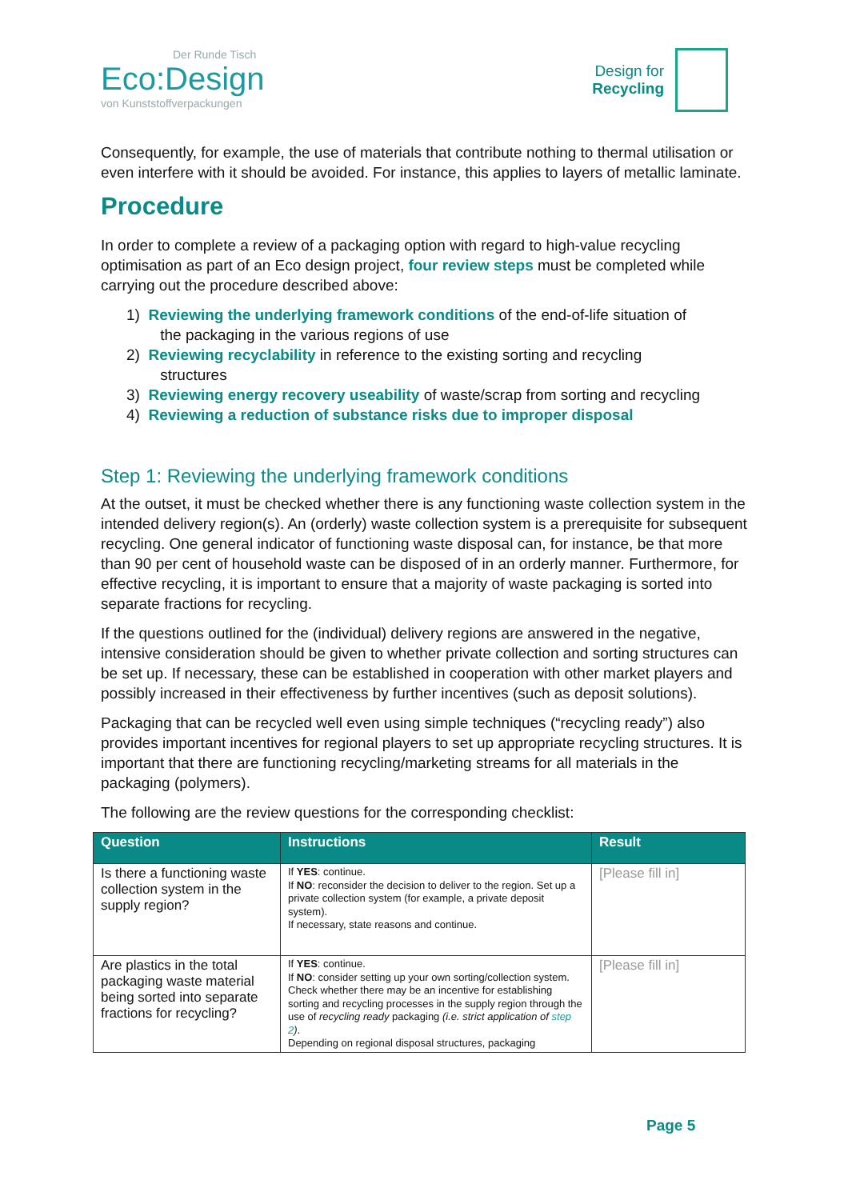Der Runde Tisch
Eco:Design
von Kunststoffverpackungen
Design for
Recycling
Consequently, for example, the use of materials that contribute nothing to thermal utilisation or even interfere with it should be avoided. For instance, this applies to layers of metallic laminate.
Procedure
In order to complete a review of a packaging option with regard to high-value recycling optimisation as part of an Eco design project, four review steps must be completed while carrying out the procedure described above:
1) Reviewing the underlying framework conditions of the end-of-life situation of
the packaging in the various regions of use
2) Reviewing recyclability in reference to the existing sorting and recycling
structures
3) Reviewing energy recovery useability of waste/scrap from sorting and recycling
4) Reviewing a reduction of substance risks due to improper disposal
Step 1: Reviewing the underlying framework conditions
At the outset, it must be checked whether there is any functioning waste collection system in the intended delivery region(s). An (orderly) waste collection system is a prerequisite for subsequent recycling. One general indicator of functioning waste disposal can, for instance, be that more than 90 per cent of household waste can be disposed of in an orderly manner. Furthermore, for effective recycling, it is important to ensure that a majority of waste packaging is sorted into separate fractions for recycling.
If the questions outlined for the (individual) delivery regions are answered in the negative, intensive consideration should be given to whether private collection and sorting structures can be set up. If necessary, these can be established in cooperation with other market players and possibly increased in their effectiveness by further incentives (such as deposit solutions).
Packaging that can be recycled well even using simple techniques (“recycling ready”) also provides important incentives for regional players to set up appropriate recycling structures. It is important that there are functioning recycling/marketing streams for all materials in the packaging (polymers).
The following are the review questions for the corresponding checklist:
| Question | Instructions | Result |
| --- | --- | --- |
| Is there a functioning waste collection system in the supply region? | If YES : continue. If NO : reconsider the decision to deliver to the region. Set up a private collection system (for example, a private deposit system). If necessary, state reasons and continue. | [Please fill in] |
| Are plastics in the total packaging waste material being sorted into separate fractions for recycling? | If YES : continue. If NO : consider setting up your own sorting/collection system. Check whether there may be an incentive for establishing sorting and recycling processes in the supply region through the use of recycling ready packaging (i.e. strict application of step 2 ) . Depending on regional disposal structures, packaging | [Please fill in] |
Page 5